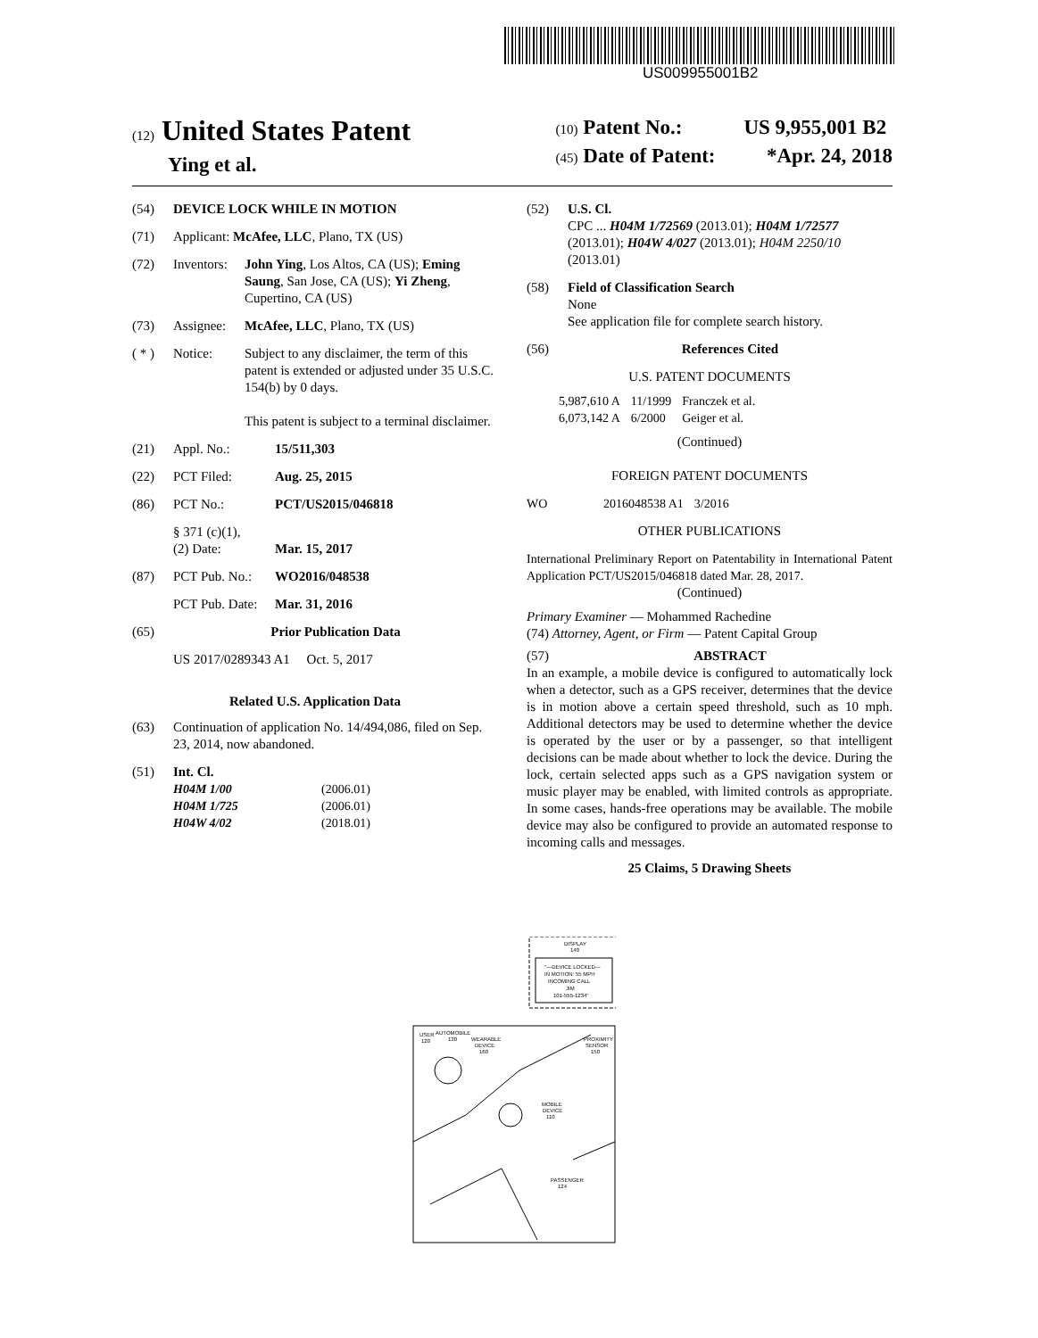US009955001B2
(12) United States Patent
Ying et al.
(10) Patent No.: US 9,955,001 B2
(45) Date of Patent: *Apr. 24, 2018
(54) DEVICE LOCK WHILE IN MOTION
(71)
Applicant: McAfee, LLC, Plano, TX (US)
(72) Inventors:
John Ying, Los Altos, CA (US); Eming Saung, San Jose, CA (US); Yi Zheng, Cupertino, CA (US)
(73) Assignee:
McAfee, LLC, Plano, TX (US)
( * ) Notice: Subject to any disclaimer, the term of this patent is extended or adjusted under 35 U.S.C. 154(b) by 0 days.
This patent is subject to a terminal disclaimer.
(21) Appl. No.: 15/511,303
(22) PCT Filed: Aug. 25, 2015
(86) PCT No.: PCT/US2015/046818
§ 371 (c)(1),
(2) Date:
Mar. 15, 2017
(87) PCT Pub. No.:
WO2016/048538
PCT Pub. Date:
Mar. 31, 2016
(65) Prior Publication Data
US 2017/0289343 A1 Oct. 5, 2017
Related U.S. Application Data
(63) Continuation of application No. 14/494,086, filed on Sep. 23, 2014, now abandoned.
(51) Int. Cl.
| H04M 1/00 | (2006.01) |
| H04M 1/725 | (2006.01) |
| H04W 4/02 | (2018.01) |
(52) U.S. Cl.
CPC ... H04M 1/72569 (2013.01); H04M 1/72577 (2013.01); H04W 4/027 (2013.01); H04M 2250/10 (2013.01)
(58) Field of Classification Search
None
See application file for complete search history.
(56) References Cited
U.S. PATENT DOCUMENTS
| 5,987,610 A | 11/1999 | Franczek et al. |
| 6,073,142 A | 6/2000 | Geiger et al. |
(Continued)
FOREIGN PATENT DOCUMENTS
| WO | 2016048538 A1 | 3/2016 |
OTHER PUBLICATIONS
International Preliminary Report on Patentability in International Patent Application PCT/US2015/046818 dated Mar. 28, 2017.
(Continued)
Primary Examiner — Mohammed Rachedine
(74) Attorney, Agent, or Firm — Patent Capital Group
(57) ABSTRACT
In an example, a mobile device is configured to automatically lock when a detector, such as a GPS receiver, determines that the device is in motion above a certain speed threshold, such as 10 mph. Additional detectors may be used to determine whether the device is operated by the user or by a passenger, so that intelligent decisions can be made about whether to lock the device. During the lock, certain selected apps such as a GPS navigation system or music player may be enabled, with limited controls as appropriate. In some cases, hands-free operations may be available. The mobile device may also be configured to provide an automated response to incoming calls and messages.
25 Claims, 5 Drawing Sheets
DISPLAY
140
"—DEVICE LOCKED—
IN MOTION: 55 MPH
INCOMING CALL
JIM
101-555-1234"
USER
120
AUTOMOBILE
130
WEARABLE
DEVICE
160
PROXIMITY
SENSOR
150
MOBILE
DEVICE
110
PASSENGER
124